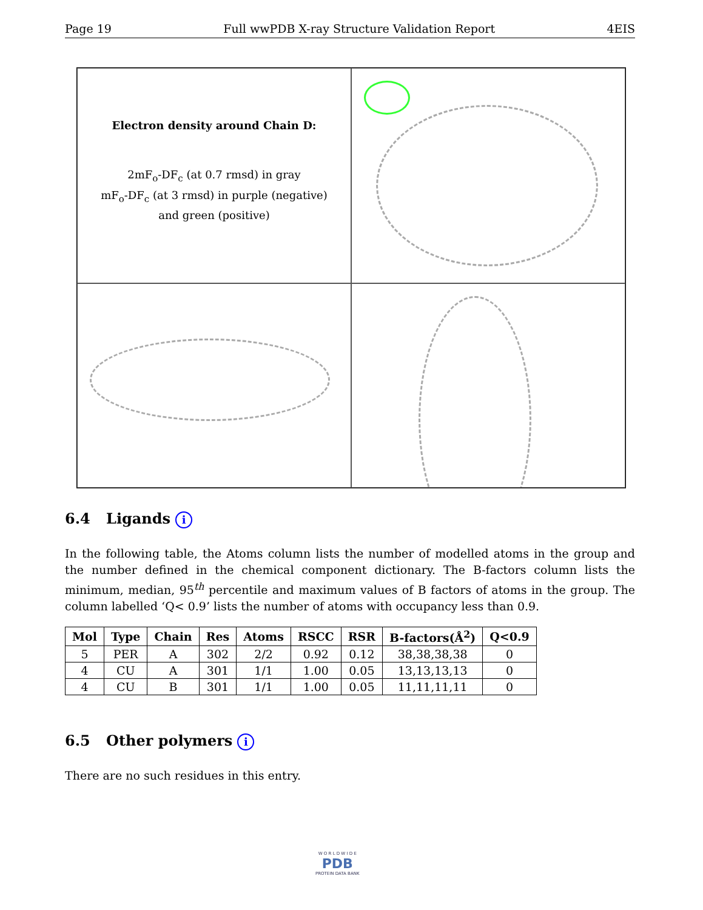Page 19 Full wwPDB X-ray Structure Validation Report 4EIS
Electron density around Chain D:
2mF<sub>o</sub>-DF<sub>c</sub> (at 0.7 rmsd) in gray
mF<sub>o</sub>-DF<sub>c</sub> (at 3 rmsd) in purple (negative)
and green (positive)
6.4 Ligands i
In the following table, the Atoms column lists the number of modelled atoms in the group and the number defined in the chemical component dictionary. The B-factors column lists the minimum, median, 95<sup>th</sup> percentile and maximum values of B factors of atoms in the group. The column labelled ‘Q< 0.9’ lists the number of atoms with occupancy less than 0.9.
| Mol | Type | Chain | Res | Atoms | RSCC | RSR | B-factors(Å<sup>2</sup>) | Q<0.9 |
| --- | --- | --- | --- | --- | --- | --- | --- | --- |
| 5 | PER | A | 302 | 2/2 | 0.92 | 0.12 | 38,38,38,38 | 0 |
| 4 | CU | A | 301 | 1/1 | 1.00 | 0.05 | 13,13,13,13 | 0 |
| 4 | CU | B | 301 | 1/1 | 1.00 | 0.05 | 11,11,11,11 | 0 |
6.5 Other polymers i
There are no such residues in this entry.
W O R L D W I D E
PDB
PROTEIN DATA BANK